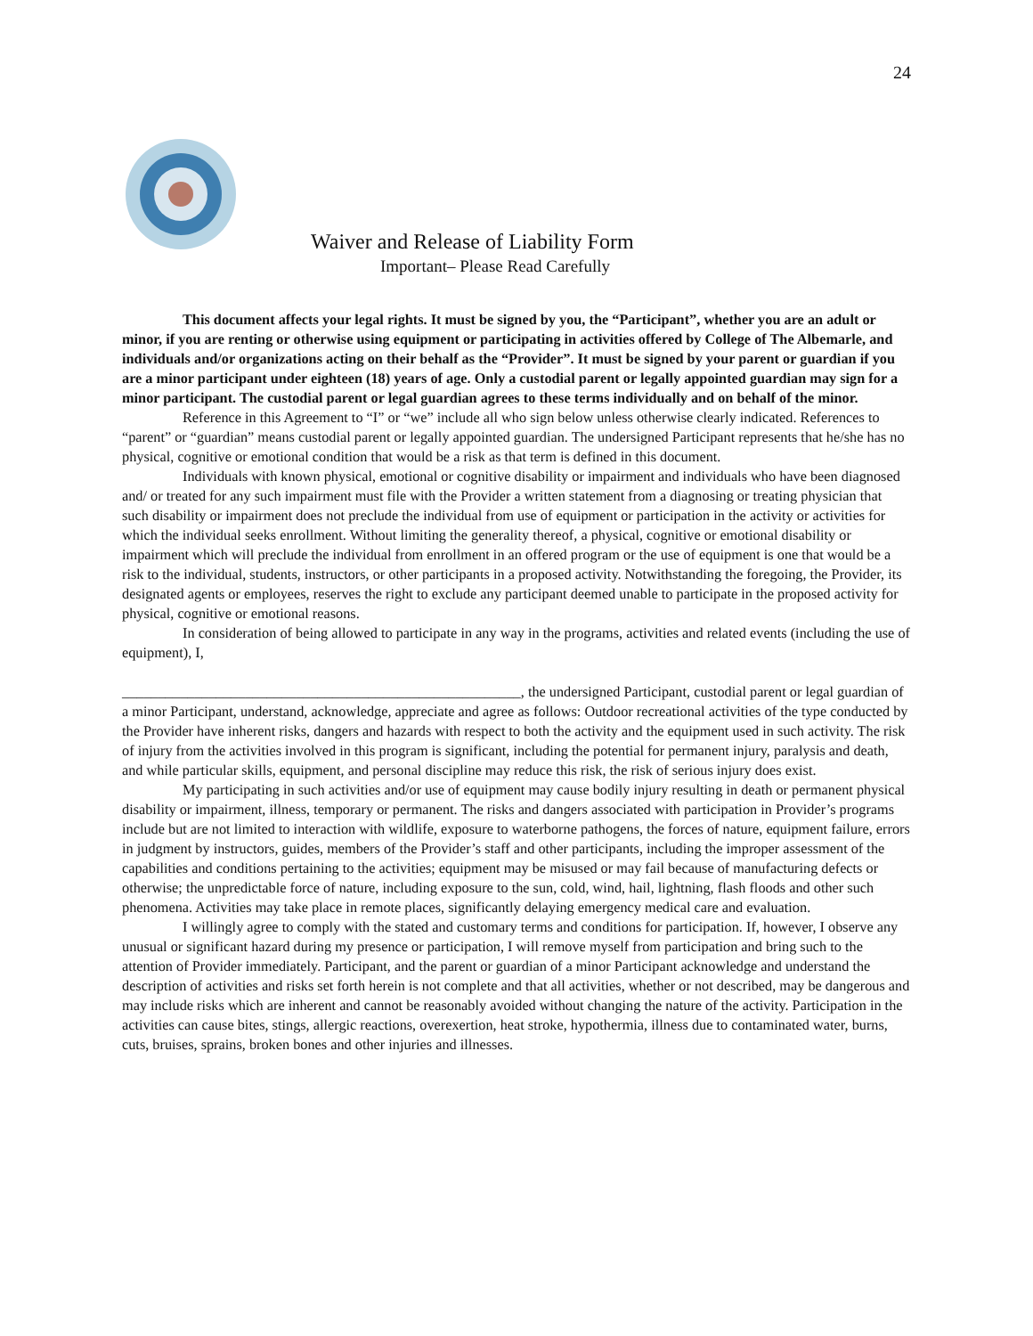24
Waiver and Release of Liability Form
Important– Please Read Carefully
This document affects your legal rights. It must be signed by you, the “Participant”, whether you are an adult or minor, if you are renting or otherwise using equipment or participating in activities offered by College of The Albemarle, and individuals and/or organizations acting on their behalf as the “Provider”. It must be signed by your parent or guardian if you are a minor participant under eighteen (18) years of age. Only a custodial parent or legally appointed guardian may sign for a minor participant. The custodial parent or legal guardian agrees to these terms individually and on behalf of the minor.
Reference in this Agreement to “I” or “we” include all who sign below unless otherwise clearly indicated. References to “parent” or “guardian” means custodial parent or legally appointed guardian. The undersigned Participant represents that he/she has no physical, cognitive or emotional condition that would be a risk as that term is defined in this document.
Individuals with known physical, emotional or cognitive disability or impairment and individuals who have been diagnosed and/ or treated for any such impairment must file with the Provider a written statement from a diagnosing or treating physician that such disability or impairment does not preclude the individual from use of equipment or participation in the activity or activities for which the individual seeks enrollment. Without limiting the generality thereof, a physical, cognitive or emotional disability or impairment which will preclude the individual from enrollment in an offered program or the use of equipment is one that would be a risk to the individual, students, instructors, or other participants in a proposed activity. Notwithstanding the foregoing, the Provider, its designated agents or employees, reserves the right to exclude any participant deemed unable to participate in the proposed activity for physical, cognitive or emotional reasons.
In consideration of being allowed to participate in any way in the programs, activities and related events (including the use of equipment), I,
_______________________________________________________, the undersigned Participant, custodial parent or legal guardian of a minor Participant, understand, acknowledge, appreciate and agree as follows: Outdoor recreational activities of the type conducted by the Provider have inherent risks, dangers and hazards with respect to both the activity and the equipment used in such activity. The risk of injury from the activities involved in this program is significant, including the potential for permanent injury, paralysis and death, and while particular skills, equipment, and personal discipline may reduce this risk, the risk of serious injury does exist.
My participating in such activities and/or use of equipment may cause bodily injury resulting in death or permanent physical disability or impairment, illness, temporary or permanent. The risks and dangers associated with participation in Provider’s programs include but are not limited to interaction with wildlife, exposure to waterborne pathogens, the forces of nature, equipment failure, errors in judgment by instructors, guides, members of the Provider’s staff and other participants, including the improper assessment of the capabilities and conditions pertaining to the activities; equipment may be misused or may fail because of manufacturing defects or otherwise; the unpredictable force of nature, including exposure to the sun, cold, wind, hail, lightning, flash floods and other such phenomena. Activities may take place in remote places, significantly delaying emergency medical care and evaluation.
I willingly agree to comply with the stated and customary terms and conditions for participation. If, however, I observe any unusual or significant hazard during my presence or participation, I will remove myself from participation and bring such to the attention of Provider immediately. Participant, and the parent or guardian of a minor Participant acknowledge and understand the description of activities and risks set forth herein is not complete and that all activities, whether or not described, may be dangerous and may include risks which are inherent and cannot be reasonably avoided without changing the nature of the activity. Participation in the activities can cause bites, stings, allergic reactions, overexertion, heat stroke, hypothermia, illness due to contaminated water, burns, cuts, bruises, sprains, broken bones and other injuries and illnesses.